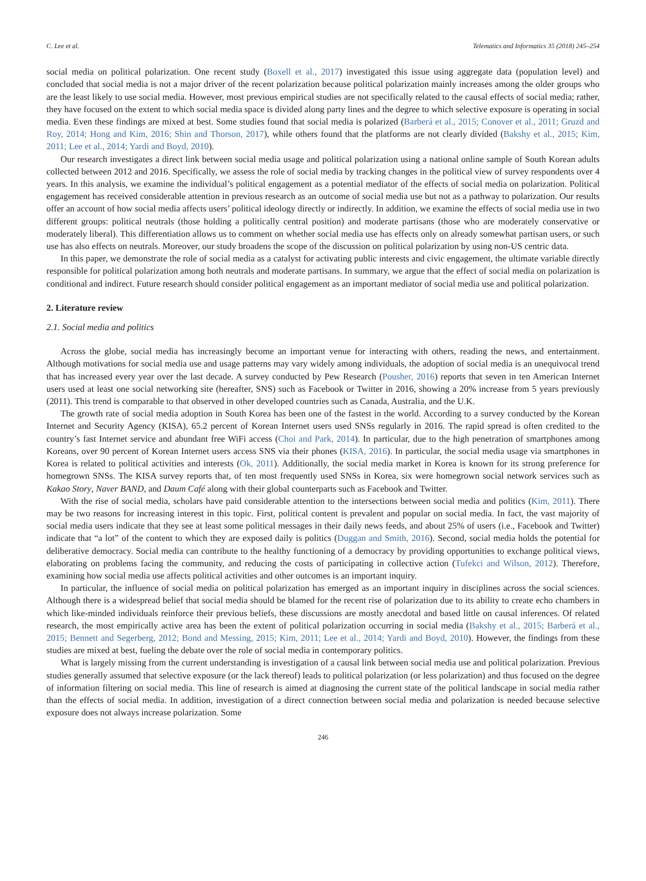C. Lee et al. Telematics and Informatics 35 (2018) 245–254
social media on political polarization. One recent study (Boxell et al., 2017) investigated this issue using aggregate data (population level) and concluded that social media is not a major driver of the recent polarization because political polarization mainly increases among the older groups who are the least likely to use social media. However, most previous empirical studies are not specifically related to the causal effects of social media; rather, they have focused on the extent to which social media space is divided along party lines and the degree to which selective exposure is operating in social media. Even these findings are mixed at best. Some studies found that social media is polarized (Barberá et al., 2015; Conover et al., 2011; Gruzd and Roy, 2014; Hong and Kim, 2016; Shin and Thorson, 2017), while others found that the platforms are not clearly divided (Bakshy et al., 2015; Kim, 2011; Lee et al., 2014; Yardi and Boyd, 2010).
Our research investigates a direct link between social media usage and political polarization using a national online sample of South Korean adults collected between 2012 and 2016. Specifically, we assess the role of social media by tracking changes in the political view of survey respondents over 4 years. In this analysis, we examine the individual’s political engagement as a potential mediator of the effects of social media on polarization. Political engagement has received considerable attention in previous research as an outcome of social media use but not as a pathway to polarization. Our results offer an account of how social media affects users’ political ideology directly or indirectly. In addition, we examine the effects of social media use in two different groups: political neutrals (those holding a politically central position) and moderate partisans (those who are moderately conservative or moderately liberal). This differentiation allows us to comment on whether social media use has effects only on already somewhat partisan users, or such use has also effects on neutrals. Moreover, our study broadens the scope of the discussion on political polarization by using non-US centric data.
In this paper, we demonstrate the role of social media as a catalyst for activating public interests and civic engagement, the ultimate variable directly responsible for political polarization among both neutrals and moderate partisans. In summary, we argue that the effect of social media on polarization is conditional and indirect. Future research should consider political engagement as an important mediator of social media use and political polarization.
2. Literature review
2.1. Social media and politics
Across the globe, social media has increasingly become an important venue for interacting with others, reading the news, and entertainment. Although motivations for social media use and usage patterns may vary widely among individuals, the adoption of social media is an unequivocal trend that has increased every year over the last decade. A survey conducted by Pew Research (Pousher, 2016) reports that seven in ten American Internet users used at least one social networking site (hereafter, SNS) such as Facebook or Twitter in 2016, showing a 20% increase from 5 years previously (2011). This trend is comparable to that observed in other developed countries such as Canada, Australia, and the U.K.
The growth rate of social media adoption in South Korea has been one of the fastest in the world. According to a survey conducted by the Korean Internet and Security Agency (KISA), 65.2 percent of Korean Internet users used SNSs regularly in 2016. The rapid spread is often credited to the country’s fast Internet service and abundant free WiFi access (Choi and Park, 2014). In particular, due to the high penetration of smartphones among Koreans, over 90 percent of Korean Internet users access SNS via their phones (KISA, 2016). In particular, the social media usage via smartphones in Korea is related to political activities and interests (Ok, 2011). Additionally, the social media market in Korea is known for its strong preference for homegrown SNSs. The KISA survey reports that, of ten most frequently used SNSs in Korea, six were homegrown social network services such as Kakao Story, Naver BAND, and Daum Café along with their global counterparts such as Facebook and Twitter.
With the rise of social media, scholars have paid considerable attention to the intersections between social media and politics (Kim, 2011). There may be two reasons for increasing interest in this topic. First, political content is prevalent and popular on social media. In fact, the vast majority of social media users indicate that they see at least some political messages in their daily news feeds, and about 25% of users (i.e., Facebook and Twitter) indicate that “a lot” of the content to which they are exposed daily is politics (Duggan and Smith, 2016). Second, social media holds the potential for deliberative democracy. Social media can contribute to the healthy functioning of a democracy by providing opportunities to exchange political views, elaborating on problems facing the community, and reducing the costs of participating in collective action (Tufekci and Wilson, 2012). Therefore, examining how social media use affects political activities and other outcomes is an important inquiry.
In particular, the influence of social media on political polarization has emerged as an important inquiry in disciplines across the social sciences. Although there is a widespread belief that social media should be blamed for the recent rise of polarization due to its ability to create echo chambers in which like-minded individuals reinforce their previous beliefs, these discussions are mostly anecdotal and based little on causal inferences. Of related research, the most empirically active area has been the extent of political polarization occurring in social media (Bakshy et al., 2015; Barberá et al., 2015; Bennett and Segerberg, 2012; Bond and Messing, 2015; Kim, 2011; Lee et al., 2014; Yardi and Boyd, 2010). However, the findings from these studies are mixed at best, fueling the debate over the role of social media in contemporary politics.
What is largely missing from the current understanding is investigation of a causal link between social media use and political polarization. Previous studies generally assumed that selective exposure (or the lack thereof) leads to political polarization (or less polarization) and thus focused on the degree of information filtering on social media. This line of research is aimed at diagnosing the current state of the political landscape in social media rather than the effects of social media. In addition, investigation of a direct connection between social media and polarization is needed because selective exposure does not always increase polarization. Some
246